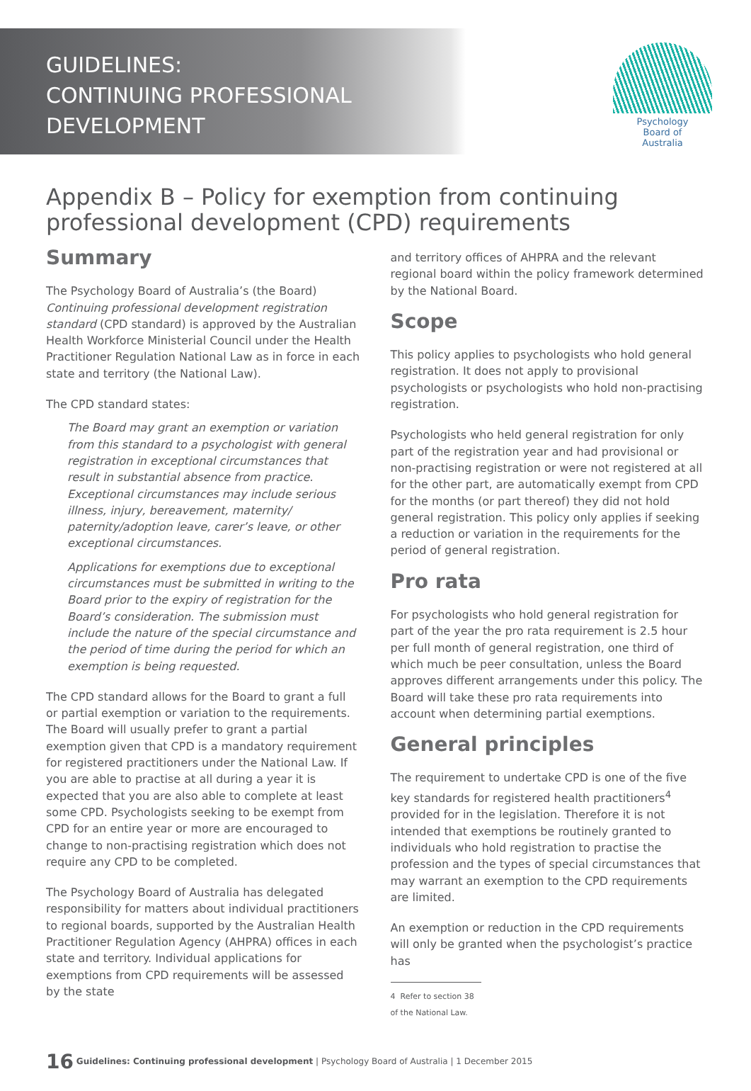GUIDELINES:
CONTINUING PROFESSIONAL
DEVELOPMENT
Psychology
Board of
Australia
Appendix B – Policy for exemption from continuing professional development (CPD) requirements
Summary
The Psychology Board of Australia’s (the Board) Continuing professional development registration standard (CPD standard) is approved by the Australian Health Workforce Ministerial Council under the Health Practitioner Regulation National Law as in force in each state and territory (the National Law).
The CPD standard states:
The Board may grant an exemption or variation from this standard to a psychologist with general registration in exceptional circumstances that result in substantial absence from practice. Exceptional circumstances may include serious illness, injury, bereavement, maternity/ paternity/adoption leave, carer’s leave, or other exceptional circumstances.
Applications for exemptions due to exceptional circumstances must be submitted in writing to the Board prior to the expiry of registration for the Board’s consideration. The submission must include the nature of the special circumstance and the period of time during the period for which an exemption is being requested.
The CPD standard allows for the Board to grant a full or partial exemption or variation to the requirements. The Board will usually prefer to grant a partial exemption given that CPD is a mandatory requirement for registered practitioners under the National Law. If you are able to practise at all during a year it is expected that you are also able to complete at least some CPD. Psychologists seeking to be exempt from CPD for an entire year or more are encouraged to change to non-practising registration which does not require any CPD to be completed.
The Psychology Board of Australia has delegated responsibility for matters about individual practitioners to regional boards, supported by the Australian Health Practitioner Regulation Agency (AHPRA) offices in each state and territory. Individual applications for exemptions from CPD requirements will be assessed by the state
and territory offices of AHPRA and the relevant regional board within the policy framework determined by the National Board.
Scope
This policy applies to psychologists who hold general registration. It does not apply to provisional psychologists or psychologists who hold non-practising registration.
Psychologists who held general registration for only part of the registration year and had provisional or non-practising registration or were not registered at all for the other part, are automatically exempt from CPD for the months (or part thereof) they did not hold general registration. This policy only applies if seeking a reduction or variation in the requirements for the period of general registration.
Pro rata
For psychologists who hold general registration for part of the year the pro rata requirement is 2.5 hour per full month of general registration, one third of which much be peer consultation, unless the Board approves different arrangements under this policy. The Board will take these pro rata requirements into account when determining partial exemptions.
General principles
The requirement to undertake CPD is one of the five key standards for registered health practitioners<sup>4</sup> provided for in the legislation. Therefore it is not intended that exemptions be routinely granted to individuals who hold registration to practise the profession and the types of special circumstances that may warrant an exemption to the CPD requirements are limited.
An exemption or reduction in the CPD requirements will only be granted when the psychologist’s practice has
4 Refer to section 38 of the National Law.
16 Guidelines: Continuing professional development | Psychology Board of Australia | 1 December 2015